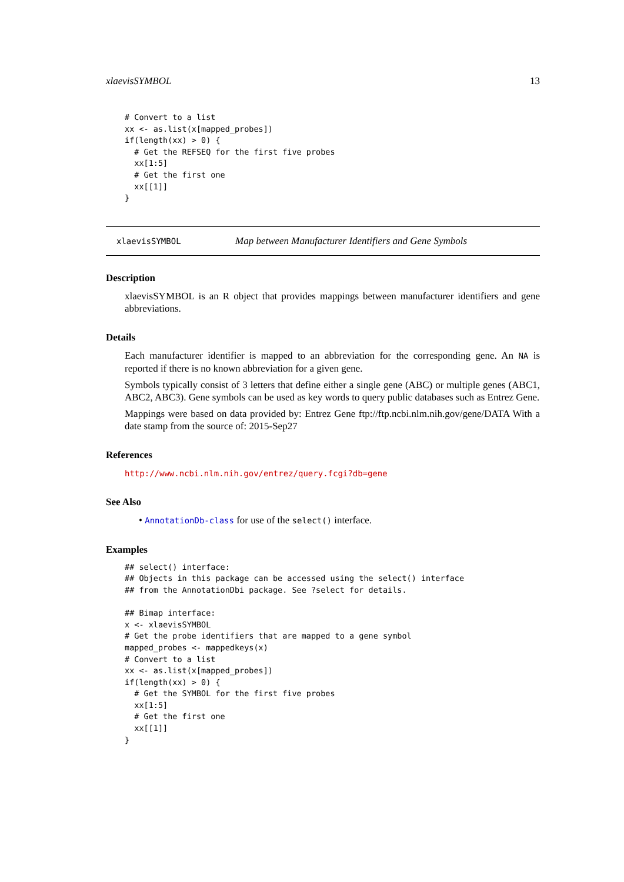xlaevisSYMBOL 13
# Convert to a list
xx <- as.list(x[mapped_probes])
if(length(xx) > 0) {
  # Get the REFSEQ for the first five probes
  xx[1:5]
  # Get the first one
  xx[[1]]
}
xlaevisSYMBOL Map between Manufacturer Identifiers and Gene Symbols
Description
xlaevisSYMBOL is an R object that provides mappings between manufacturer identifiers and gene abbreviations.
Details
Each manufacturer identifier is mapped to an abbreviation for the corresponding gene. An NA is reported if there is no known abbreviation for a given gene.
Symbols typically consist of 3 letters that define either a single gene (ABC) or multiple genes (ABC1, ABC2, ABC3). Gene symbols can be used as key words to query public databases such as Entrez Gene.
Mappings were based on data provided by: Entrez Gene ftp://ftp.ncbi.nlm.nih.gov/gene/DATA With a date stamp from the source of: 2015-Sep27
References
http://www.ncbi.nlm.nih.gov/entrez/query.fcgi?db=gene
See Also
• AnnotationDb-class for use of the select() interface.
Examples
## select() interface:
## Objects in this package can be accessed using the select() interface
## from the AnnotationDbi package. See ?select for details.

## Bimap interface:
x <- xlaevisSYMBOL
# Get the probe identifiers that are mapped to a gene symbol
mapped_probes <- mappedkeys(x)
# Convert to a list
xx <- as.list(x[mapped_probes])
if(length(xx) > 0) {
  # Get the SYMBOL for the first five probes
  xx[1:5]
  # Get the first one
  xx[[1]]
}